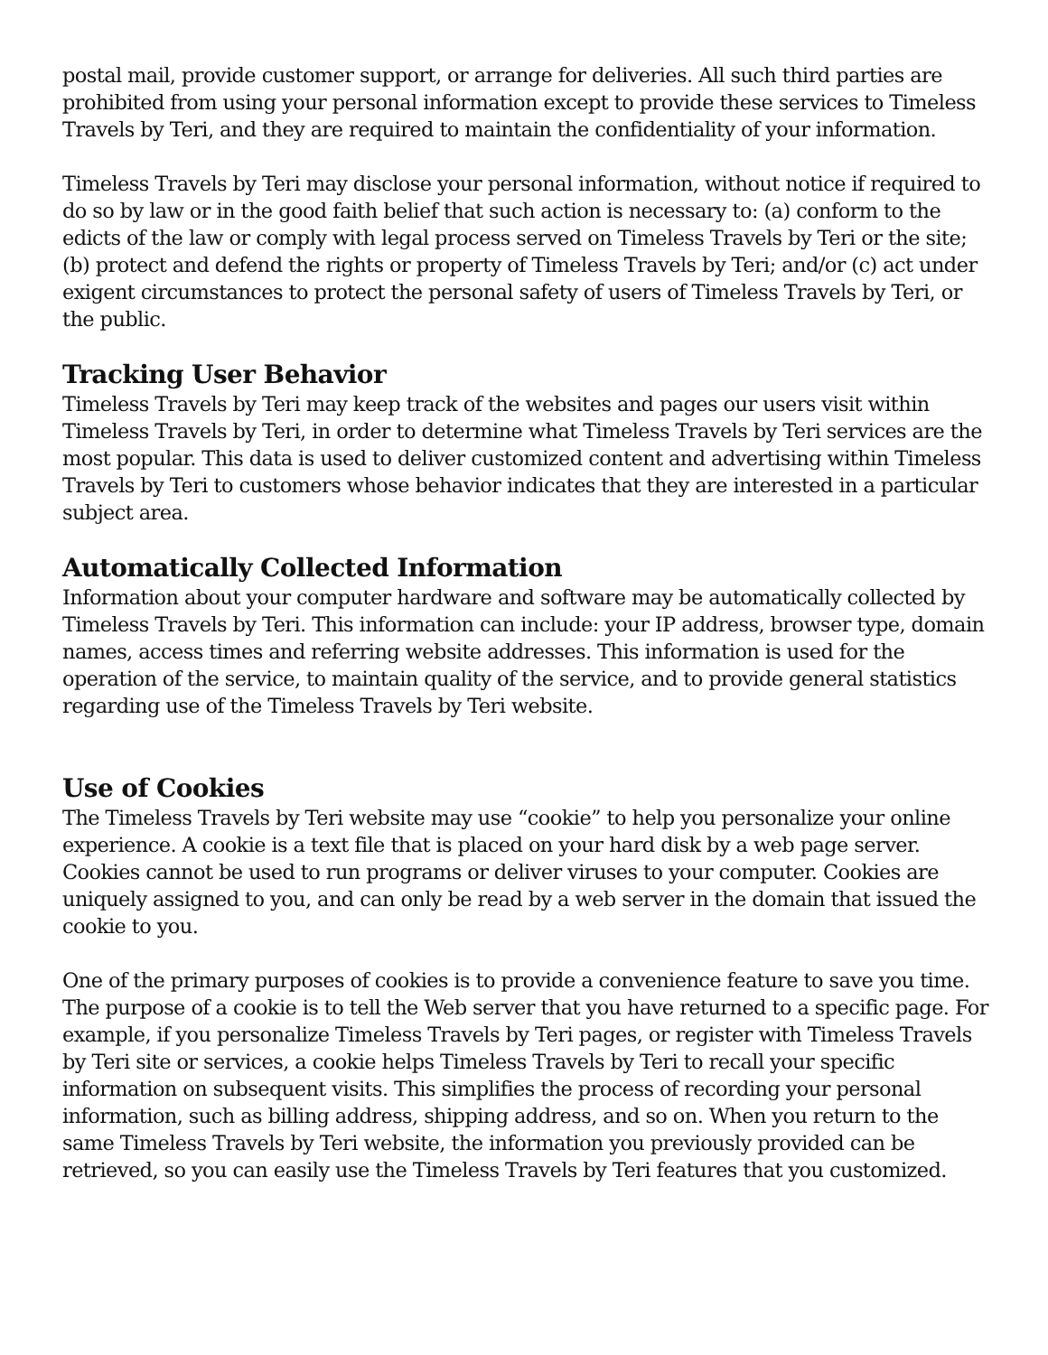postal mail, provide customer support, or arrange for deliveries. All such third parties are prohibited from using your personal information except to provide these services to Timeless Travels by Teri, and they are required to maintain the confidentiality of your information.
Timeless Travels by Teri may disclose your personal information, without notice if required to do so by law or in the good faith belief that such action is necessary to: (a) conform to the edicts of the law or comply with legal process served on Timeless Travels by Teri or the site; (b) protect and defend the rights or property of Timeless Travels by Teri; and/or (c) act under exigent circumstances to protect the personal safety of users of Timeless Travels by Teri, or the public.
Tracking User Behavior
Timeless Travels by Teri may keep track of the websites and pages our users visit within Timeless Travels by Teri, in order to determine what Timeless Travels by Teri services are the most popular. This data is used to deliver customized content and advertising within Timeless Travels by Teri to customers whose behavior indicates that they are interested in a particular subject area.
Automatically Collected Information
Information about your computer hardware and software may be automatically collected by Timeless Travels by Teri. This information can include: your IP address, browser type, domain names, access times and referring website addresses. This information is used for the operation of the service, to maintain quality of the service, and to provide general statistics regarding use of the Timeless Travels by Teri website.
Use of Cookies
The Timeless Travels by Teri website may use “cookie” to help you personalize your online experience. A cookie is a text file that is placed on your hard disk by a web page server. Cookies cannot be used to run programs or deliver viruses to your computer. Cookies are uniquely assigned to you, and can only be read by a web server in the domain that issued the cookie to you.
One of the primary purposes of cookies is to provide a convenience feature to save you time. The purpose of a cookie is to tell the Web server that you have returned to a specific page. For example, if you personalize Timeless Travels by Teri pages, or register with Timeless Travels by Teri site or services, a cookie helps Timeless Travels by Teri to recall your specific information on subsequent visits. This simplifies the process of recording your personal information, such as billing address, shipping address, and so on. When you return to the same Timeless Travels by Teri website, the information you previously provided can be retrieved, so you can easily use the Timeless Travels by Teri features that you customized.